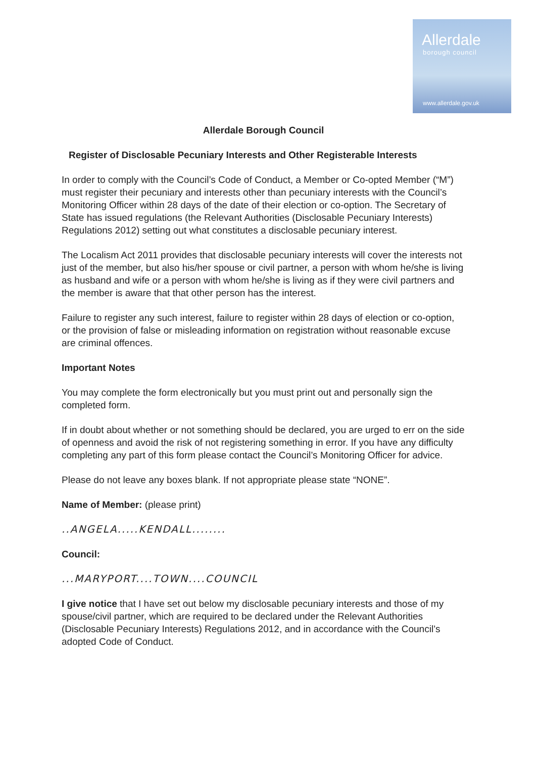Allerdale
borough council
www.allerdale.gov.uk
Allerdale Borough Council
Register of Disclosable Pecuniary Interests and Other Registerable Interests
In order to comply with the Council’s Code of Conduct, a Member or Co-opted Member (“M”) must register their pecuniary and interests other than pecuniary interests with the Council’s Monitoring Officer within 28 days of the date of their election or co-option. The Secretary of State has issued regulations (the Relevant Authorities (Disclosable Pecuniary Interests) Regulations 2012) setting out what constitutes a disclosable pecuniary interest.
The Localism Act 2011 provides that disclosable pecuniary interests will cover the interests not just of the member, but also his/her spouse or civil partner, a person with whom he/she is living as husband and wife or a person with whom he/she is living as if they were civil partners and the member is aware that that other person has the interest.
Failure to register any such interest, failure to register within 28 days of election or co-option, or the provision of false or misleading information on registration without reasonable excuse are criminal offences.
Important Notes
You may complete the form electronically but you must print out and personally sign the completed form.
If in doubt about whether or not something should be declared, you are urged to err on the side of openness and avoid the risk of not registering something in error. If you have any difficulty completing any part of this form please contact the Council’s Monitoring Officer for advice.
Please do not leave any boxes blank. If not appropriate please state “NONE”.
Name of Member: (please print)
..ANGELA.....KENDALL........
Council:
...MARYPORT....TOWN....COUNCIL
I give notice that I have set out below my disclosable pecuniary interests and those of my spouse/civil partner, which are required to be declared under the Relevant Authorities (Disclosable Pecuniary Interests) Regulations 2012, and in accordance with the Council’s adopted Code of Conduct.